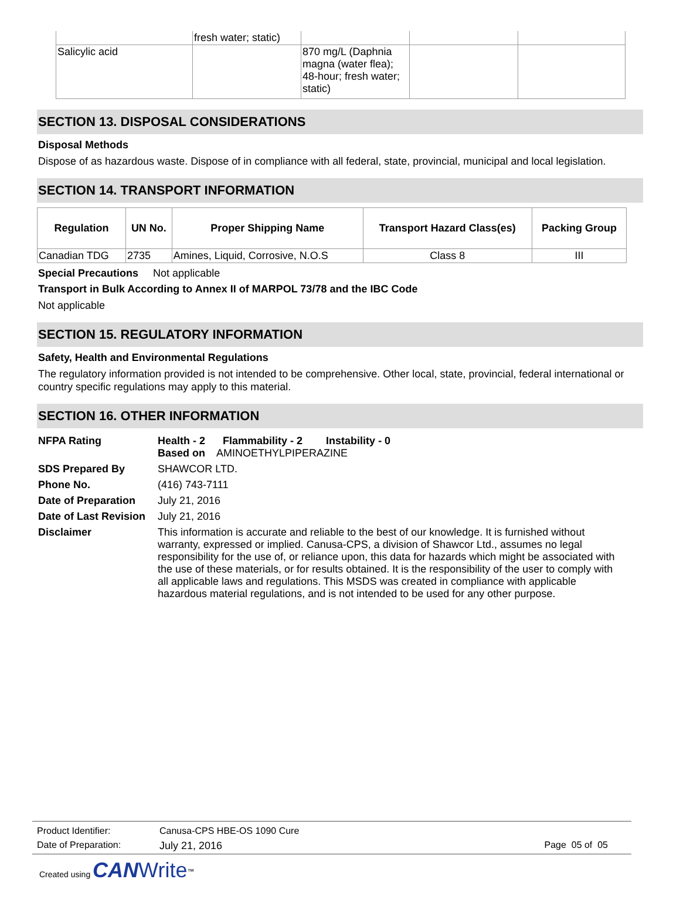| | fresh water; static) | | | |
| Salicylic acid | | 870 mg/L (Daphnia magna (water flea); 48-hour; fresh water; static) | | |
SECTION 13. DISPOSAL CONSIDERATIONS
Disposal Methods
Dispose of as hazardous waste. Dispose of in compliance with all federal, state, provincial, municipal and local legislation.
SECTION 14. TRANSPORT INFORMATION
| Regulation | UN No. | Proper Shipping Name | Transport Hazard Class(es) | Packing Group |
| --- | --- | --- | --- | --- |
| Canadian TDG | 2735 | Amines, Liquid, Corrosive, N.O.S | Class 8 | III |
Special Precautions Not applicable
Transport in Bulk According to Annex II of MARPOL 73/78 and the IBC Code
Not applicable
SECTION 15. REGULATORY INFORMATION
Safety, Health and Environmental Regulations
The regulatory information provided is not intended to be comprehensive. Other local, state, provincial, federal international or country specific regulations may apply to this material.
SECTION 16. OTHER INFORMATION
| NFPA Rating | Health - 2 Flammability - 2 Instability - 0 Based on AMINOETHYLPIPERAZINE |
| SDS Prepared By | SHAWCOR LTD. |
| Phone No. | (416) 743-7111 |
| Date of Preparation | July 21, 2016 |
| Date of Last Revision | July 21, 2016 |
| Disclaimer | This information is accurate and reliable to the best of our knowledge. It is furnished without warranty, expressed or implied. Canusa-CPS, a division of Shawcor Ltd., assumes no legal responsibility for the use of, or reliance upon, this data for hazards which might be associated with the use of these materials, or for results obtained. It is the responsibility of the user to comply with all applicable laws and regulations. This MSDS was created in compliance with applicable hazardous material regulations, and is not intended to be used for any other purpose. |
| Product Identifier: | Canusa-CPS HBE-OS 1090 Cure | |
| Date of Preparation: | July 21, 2016 | Page 05 of 05 |
Created using CAN Write<sup>™</sup>